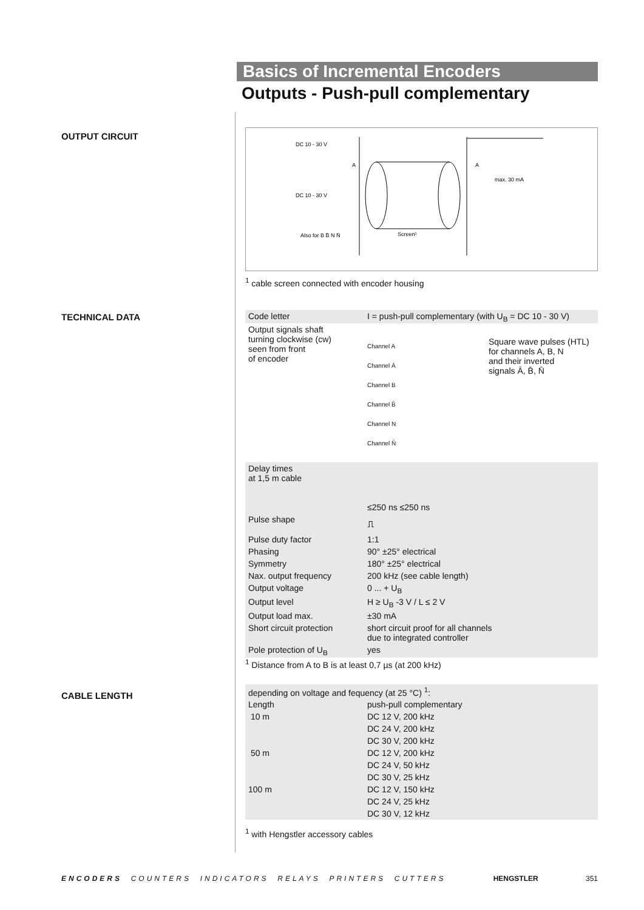OUTPUT CIRCUIT
TECHNICAL DATA
CABLE LENGTH
Basics of Incremental Encoders
Outputs - Push-pull complementary
DC 10 - 30 V
DC 10 - 30 V
Also for B B̄ N N̄
Screen¹
max. 30 mA
A
A
<sup>1</sup> cable screen connected with encoder housing
| Code letter | I = push-pull complementary (with U<sub>B</sub> = DC 10 - 30 V) |
| Output signals shaft turning clockwise (cw) seen from front of encoder | Channel A Channel Ā Channel B Channel B̄ Channel N Channel N̄ Square wave pulses (HTL) for channels A, B, N and their inverted signals Ā, B̄, N̄ |
| Delay times at 1,5 m cable | ≤250 ns ≤250 ns |
| Pulse shape | ⎍ |
| Pulse duty factor | 1:1 |
| Phasing | 90° ±25° electrical |
| Symmetry | 180° ±25° electrical |
| Nax. output frequency | 200 kHz (see cable length) |
| Output voltage | 0 ... + U<sub>B</sub> |
| Output level | H ≥ U<sub>B</sub> -3 V / L ≤ 2 V |
| Output load max. | ±30 mA |
| Short circuit protection | short circuit proof for all channels due to integrated controller |
| Pole protection of U<sub>B</sub> | yes |
<sup>1</sup> Distance from A to B is at least 0,7 µs (at 200 kHz)
| depending on voltage and fequency (at 25 °C) <sup>1</sup>: | |
| Length | push-pull complementary |
| 10 m | DC 12 V, 200 kHz |
| | DC 24 V, 200 kHz |
| | DC 30 V, 200 kHz |
| 50 m | DC 12 V, 200 kHz |
| | DC 24 V, 50 kHz |
| | DC 30 V, 25 kHz |
| 100 m | DC 12 V, 150 kHz |
| | DC 24 V, 25 kHz |
| | DC 30 V, 12 kHz |
<sup>1</sup> with Hengstler accessory cables
ENCODERS COUNTERS INDICATORS RELAYS PRINTERS CUTTERS HENGSTLER 351